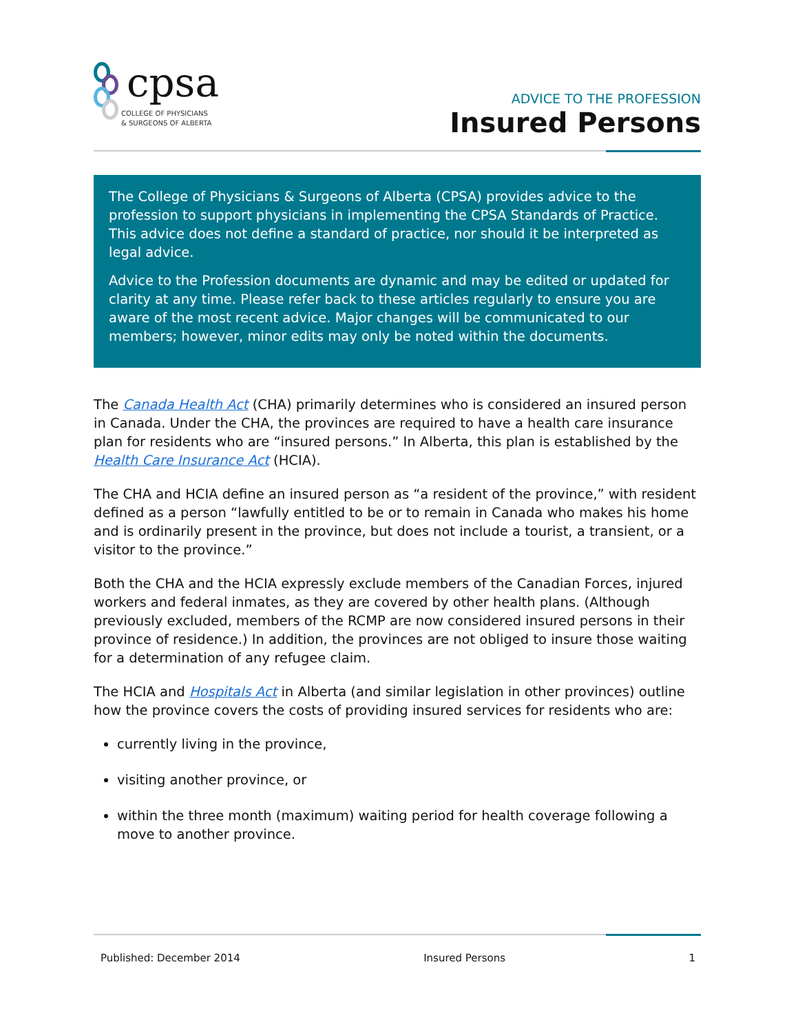cpsa
COLLEGE OF PHYSICIANS
& SURGEONS OF ALBERTA
ADVICE TO THE PROFESSION
Insured Persons
The College of Physicians & Surgeons of Alberta (CPSA) provides advice to the profession to support physicians in implementing the CPSA Standards of Practice. This advice does not define a standard of practice, nor should it be interpreted as legal advice.
Advice to the Profession documents are dynamic and may be edited or updated for clarity at any time. Please refer back to these articles regularly to ensure you are aware of the most recent advice. Major changes will be communicated to our members; however, minor edits may only be noted within the documents.
The Canada Health Act (CHA) primarily determines who is considered an insured person in Canada. Under the CHA, the provinces are required to have a health care insurance plan for residents who are “insured persons.” In Alberta, this plan is established by the Health Care Insurance Act (HCIA).
The CHA and HCIA define an insured person as “a resident of the province,” with resident defined as a person “lawfully entitled to be or to remain in Canada who makes his home and is ordinarily present in the province, but does not include a tourist, a transient, or a visitor to the province.”
Both the CHA and the HCIA expressly exclude members of the Canadian Forces, injured workers and federal inmates, as they are covered by other health plans. (Although previously excluded, members of the RCMP are now considered insured persons in their province of residence.) In addition, the provinces are not obliged to insure those waiting for a determination of any refugee claim.
The HCIA and Hospitals Act in Alberta (and similar legislation in other provinces) outline how the province covers the costs of providing insured services for residents who are:
currently living in the province,
visiting another province, or
within the three month (maximum) waiting period for health coverage following a move to another province.
Published: December 2014 Insured Persons 1